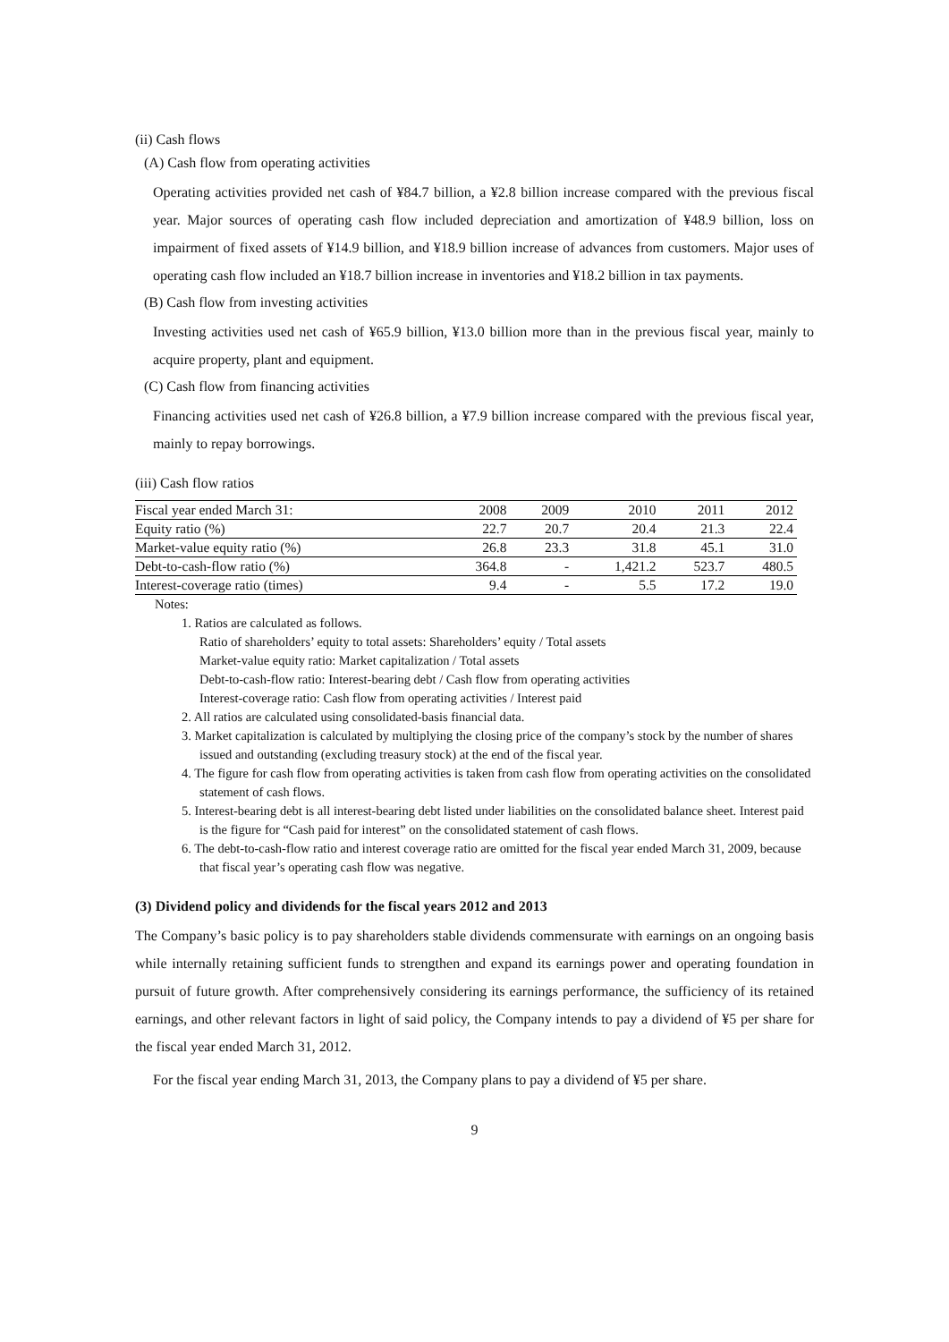(ii) Cash flows
(A) Cash flow from operating activities
Operating activities provided net cash of ¥84.7 billion, a ¥2.8 billion increase compared with the previous fiscal year. Major sources of operating cash flow included depreciation and amortization of ¥48.9 billion, loss on impairment of fixed assets of ¥14.9 billion, and ¥18.9 billion increase of advances from customers. Major uses of operating cash flow included an ¥18.7 billion increase in inventories and ¥18.2 billion in tax payments.
(B) Cash flow from investing activities
Investing activities used net cash of ¥65.9 billion, ¥13.0 billion more than in the previous fiscal year, mainly to acquire property, plant and equipment.
(C) Cash flow from financing activities
Financing activities used net cash of ¥26.8 billion, a ¥7.9 billion increase compared with the previous fiscal year, mainly to repay borrowings.
(iii) Cash flow ratios
| Fiscal year ended March 31: | 2008 | 2009 | 2010 | 2011 | 2012 |
| --- | --- | --- | --- | --- | --- |
| Equity ratio (%) | 22.7 | 20.7 | 20.4 | 21.3 | 22.4 |
| Market-value equity ratio (%) | 26.8 | 23.3 | 31.8 | 45.1 | 31.0 |
| Debt-to-cash-flow ratio (%) | 364.8 | - | 1,421.2 | 523.7 | 480.5 |
| Interest-coverage ratio (times) | 9.4 | - | 5.5 | 17.2 | 19.0 |
Notes:
1. Ratios are calculated as follows.
Ratio of shareholders’ equity to total assets: Shareholders’ equity / Total assets
Market-value equity ratio: Market capitalization / Total assets
Debt-to-cash-flow ratio: Interest-bearing debt / Cash flow from operating activities
Interest-coverage ratio: Cash flow from operating activities / Interest paid
2. All ratios are calculated using consolidated-basis financial data.
3. Market capitalization is calculated by multiplying the closing price of the company’s stock by the number of shares issued and outstanding (excluding treasury stock) at the end of the fiscal year.
4. The figure for cash flow from operating activities is taken from cash flow from operating activities on the consolidated statement of cash flows.
5. Interest-bearing debt is all interest-bearing debt listed under liabilities on the consolidated balance sheet. Interest paid is the figure for “Cash paid for interest” on the consolidated statement of cash flows.
6. The debt-to-cash-flow ratio and interest coverage ratio are omitted for the fiscal year ended March 31, 2009, because that fiscal year’s operating cash flow was negative.
(3) Dividend policy and dividends for the fiscal years 2012 and 2013
The Company’s basic policy is to pay shareholders stable dividends commensurate with earnings on an ongoing basis while internally retaining sufficient funds to strengthen and expand its earnings power and operating foundation in pursuit of future growth. After comprehensively considering its earnings performance, the sufficiency of its retained earnings, and other relevant factors in light of said policy, the Company intends to pay a dividend of ¥5 per share for the fiscal year ended March 31, 2012.
For the fiscal year ending March 31, 2013, the Company plans to pay a dividend of ¥5 per share.
9